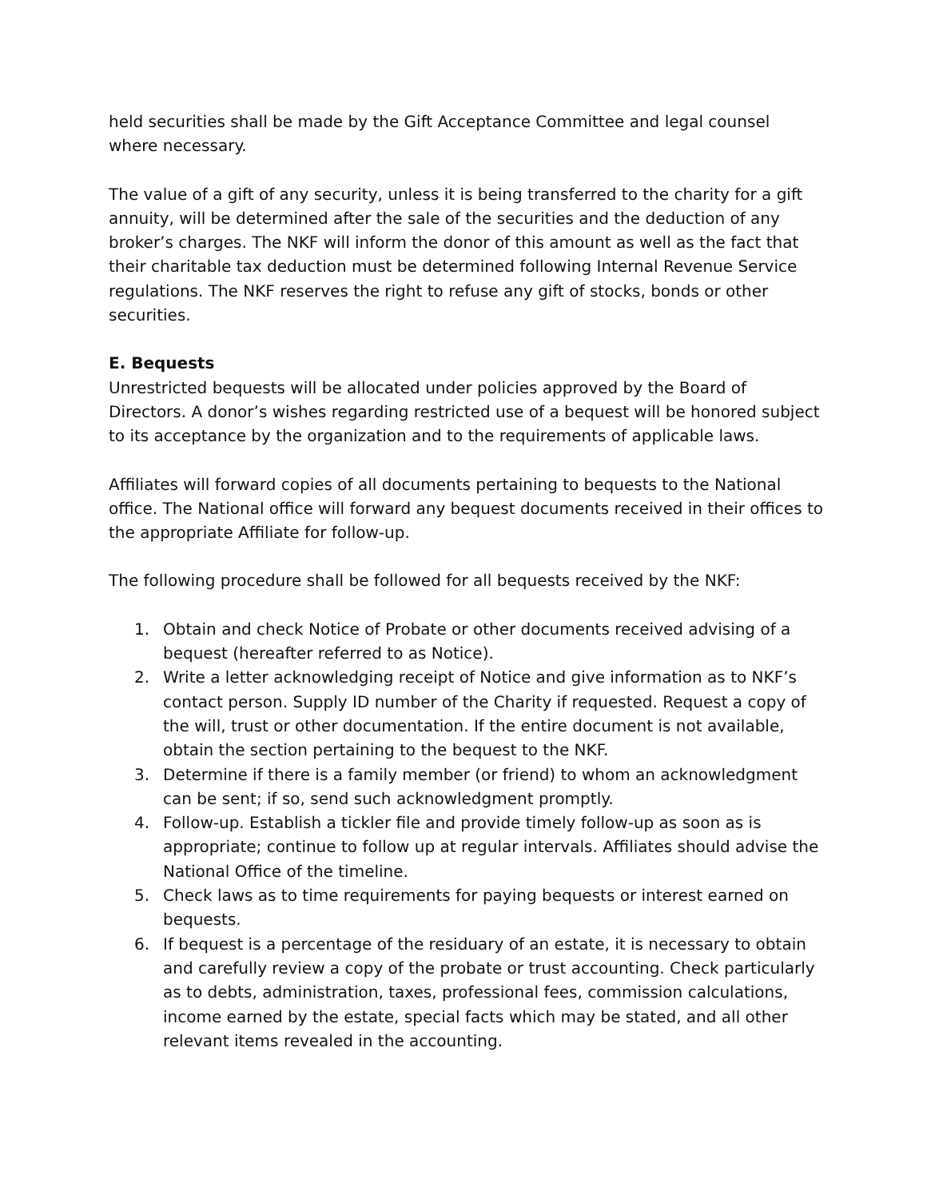held securities shall be made by the Gift Acceptance Committee and legal counsel where necessary.
The value of a gift of any security, unless it is being transferred to the charity for a gift annuity, will be determined after the sale of the securities and the deduction of any broker’s charges. The NKF will inform the donor of this amount as well as the fact that their charitable tax deduction must be determined following Internal Revenue Service regulations. The NKF reserves the right to refuse any gift of stocks, bonds or other securities.
E. Bequests
Unrestricted bequests will be allocated under policies approved by the Board of Directors. A donor’s wishes regarding restricted use of a bequest will be honored subject to its acceptance by the organization and to the requirements of applicable laws.
Affiliates will forward copies of all documents pertaining to bequests to the National office. The National office will forward any bequest documents received in their offices to the appropriate Affiliate for follow-up.
The following procedure shall be followed for all bequests received by the NKF:
1. Obtain and check Notice of Probate or other documents received advising of a bequest (hereafter referred to as Notice).
2. Write a letter acknowledging receipt of Notice and give information as to NKF’s contact person. Supply ID number of the Charity if requested. Request a copy of the will, trust or other documentation. If the entire document is not available, obtain the section pertaining to the bequest to the NKF.
3. Determine if there is a family member (or friend) to whom an acknowledgment can be sent; if so, send such acknowledgment promptly.
4. Follow-up. Establish a tickler file and provide timely follow-up as soon as is appropriate; continue to follow up at regular intervals. Affiliates should advise the National Office of the timeline.
5. Check laws as to time requirements for paying bequests or interest earned on bequests.
6. If bequest is a percentage of the residuary of an estate, it is necessary to obtain and carefully review a copy of the probate or trust accounting. Check particularly as to debts, administration, taxes, professional fees, commission calculations, income earned by the estate, special facts which may be stated, and all other relevant items revealed in the accounting.